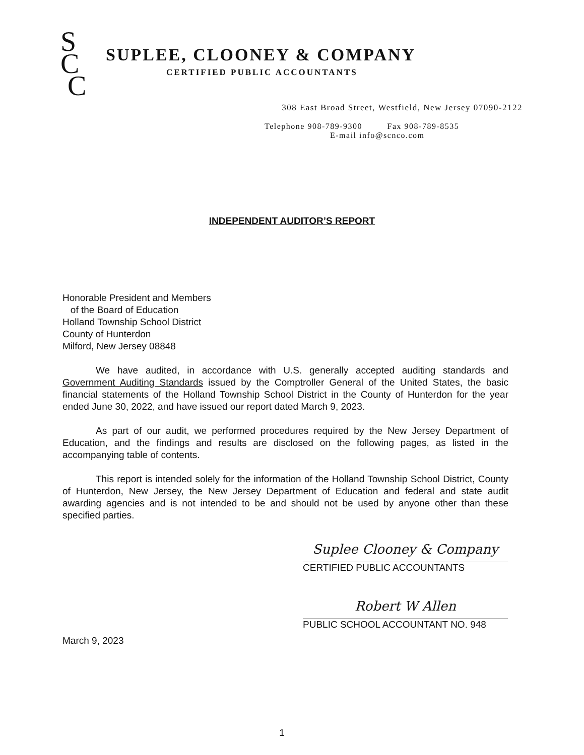S
C
C
SUPLEE, CLOONEY & COMPANY
CERTIFIED PUBLIC ACCOUNTANTS
308 East Broad Street, Westfield, New Jersey 07090-2122
Telephone 908-789-9300 Fax 908-789-8535
E-mail info@scnco.com
INDEPENDENT AUDITOR’S REPORT
Honorable President and Members
of the Board of Education
Holland Township School District
County of Hunterdon
Milford, New Jersey 08848
We have audited, in accordance with U.S. generally accepted auditing standards and Government Auditing Standards issued by the Comptroller General of the United States, the basic financial statements of the Holland Township School District in the County of Hunterdon for the year ended June 30, 2022, and have issued our report dated March 9, 2023.
As part of our audit, we performed procedures required by the New Jersey Department of Education, and the findings and results are disclosed on the following pages, as listed in the accompanying table of contents.
This report is intended solely for the information of the Holland Township School District, County of Hunterdon, New Jersey, the New Jersey Department of Education and federal and state audit awarding agencies and is not intended to be and should not be used by anyone other than these specified parties.
Suplee Clooney & Company
CERTIFIED PUBLIC ACCOUNTANTS
Robert W Allen
PUBLIC SCHOOL ACCOUNTANT NO. 948
March 9, 2023
1